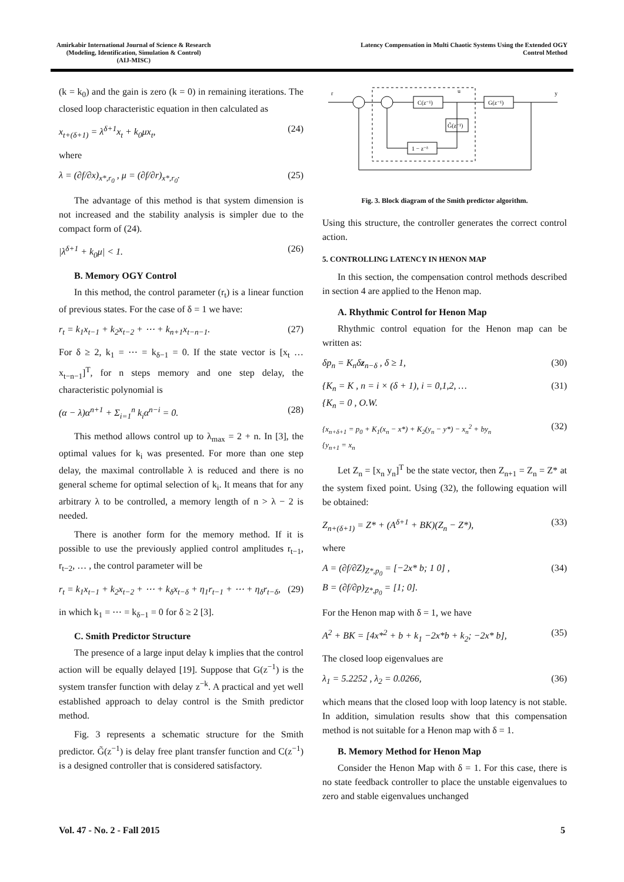Amirkabir International Journal of Science & Research
(Modeling, Identification, Simulation & Control)
(AIJ-MISC)
Latency Compensation in Multi Chaotic Systems Using the Extended OGY
Control Method
(k = k<sub>0</sub>) and the gain is zero (k = 0) in remaining iterations. The closed loop characteristic equation in then calculated as
x<sub>t+(δ+1)</sub> = λ<sup>δ+1</sup>x<sub>t</sub> + k<sub>0</sub>μx<sub>t</sub>, (24)
where
λ = (∂f/∂x)<sub>x*,r<sub>0</sub></sub> , μ = (∂f/∂r)<sub>x*,r<sub>0</sub></sub>. (25)
The advantage of this method is that system dimension is not increased and the stability analysis is simpler due to the compact form of (24).
|λ<sup>δ+1</sup> + k<sub>0</sub>μ| < 1. (26)
B. Memory OGY Control
In this method, the control parameter (r<sub>t</sub>) is a linear function of previous states. For the case of δ = 1 we have:
r<sub>t</sub> = k<sub>1</sub>x<sub>t−1</sub> + k<sub>2</sub>x<sub>t−2</sub> + ⋯ + k<sub>n+1</sub>x<sub>t−n−1</sub>. (27)
For δ ≥ 2, k<sub>1</sub> = ⋯ = k<sub>δ−1</sub> = 0. If the state vector is [x<sub>t</sub> … x<sub>t−n−1</sub>]<sup>T</sup>, for n steps memory and one step delay, the characteristic polynomial is
(α − λ)α<sup>n+1</sup> + Σ<sub>i=1</sub><sup>n</sup> k<sub>i</sub>α<sup>n−i</sup> = 0. (28)
This method allows control up to λ<sub>max</sub> = 2 + n. In [3], the optimal values for k<sub>i</sub> was presented. For more than one step delay, the maximal controllable λ is reduced and there is no general scheme for optimal selection of k<sub>i</sub>. It means that for any arbitrary λ to be controlled, a memory length of n > λ − 2 is needed.
There is another form for the memory method. If it is possible to use the previously applied control amplitudes r<sub>t−1</sub>, r<sub>t−2</sub>, … , the control parameter will be
r<sub>t</sub> = k<sub>1</sub>x<sub>t−1</sub> + k<sub>2</sub>x<sub>t−2</sub> + ⋯ + k<sub>δ</sub>x<sub>t−δ</sub> + η<sub>1</sub>r<sub>t−1</sub> + ⋯ + η<sub>δ</sub>r<sub>t−δ</sub>, (29)
in which k<sub>1</sub> = ⋯ = k<sub>δ−1</sub> = 0 for δ ≥ 2 [3].
C. Smith Predictor Structure
The presence of a large input delay k implies that the control action will be equally delayed [19]. Suppose that G(z<sup>−1</sup>) is the system transfer function with delay z<sup>−k</sup>. A practical and yet well established approach to delay control is the Smith predictor method.
Fig. 3 represents a schematic structure for the Smith predictor. G̃(z<sup>−1</sup>) is delay free plant transfer function and C(z<sup>−1</sup>) is a designed controller that is considered satisfactory.
C(z⁻¹)
G(z⁻¹)
G̃(z⁻¹)
1 − z⁻ᵟ
r
y
u
Fig. 3. Block diagram of the Smith predictor algorithm.
Using this structure, the controller generates the correct control action.
5. CONTROLLING LATENCY IN HENON MAP
In this section, the compensation control methods described in section 4 are applied to the Henon map.
A. Rhythmic Control for Henon Map
Rhythmic control equation for the Henon map can be written as:
δp<sub>n</sub> = K<sub>n</sub>δz<sub>n−δ</sub> , δ ≥ 1, (30)
{K<sub>n</sub> = K , n = i × (δ + 1), i = 0,1,2, …
{K<sub>n</sub> = 0 , O.W. (31)
{x<sub>n+δ+1</sub> = p<sub>0</sub> + K<sub>1</sub>(x<sub>n</sub> − x*) + K<sub>2</sub>(y<sub>n</sub> − y*) − x<sub>n</sub><sup>2</sup> + by<sub>n</sub>
{y<sub>n+1</sub> = x<sub>n</sub> (32)
Let Z<sub>n</sub> = [x<sub>n</sub> y<sub>n</sub>]<sup>T</sup> be the state vector, then Z<sub>n+1</sub> = Z<sub>n</sub> = Z* at the system fixed point. Using (32), the following equation will be obtained:
Z<sub>n+(δ+1)</sub> = Z* + (A<sup>δ+1</sup> + BK)(Z<sub>n</sub> − Z*), (33)
where
A = (∂f/∂Z)<sub>Z*,p<sub>0</sub></sub> = [−2x* b; 1 0] ,
B = (∂f/∂p)<sub>Z*,p<sub>0</sub></sub> = [1; 0]. (34)
For the Henon map with δ = 1, we have
A<sup>2</sup> + BK = [4x*<sup>2</sup> + b + k<sub>1</sub> −2x*b + k<sub>2</sub>; −2x* b], (35)
The closed loop eigenvalues are
λ<sub>1</sub> = 5.2252 , λ<sub>2</sub> = 0.0266, (36)
which means that the closed loop with loop latency is not stable. In addition, simulation results show that this compensation method is not suitable for a Henon map with δ = 1.
B. Memory Method for Henon Map
Consider the Henon Map with δ = 1. For this case, there is no state feedback controller to place the unstable eigenvalues to zero and stable eigenvalues unchanged
Vol. 47 - No. 2 - Fall 2015 5